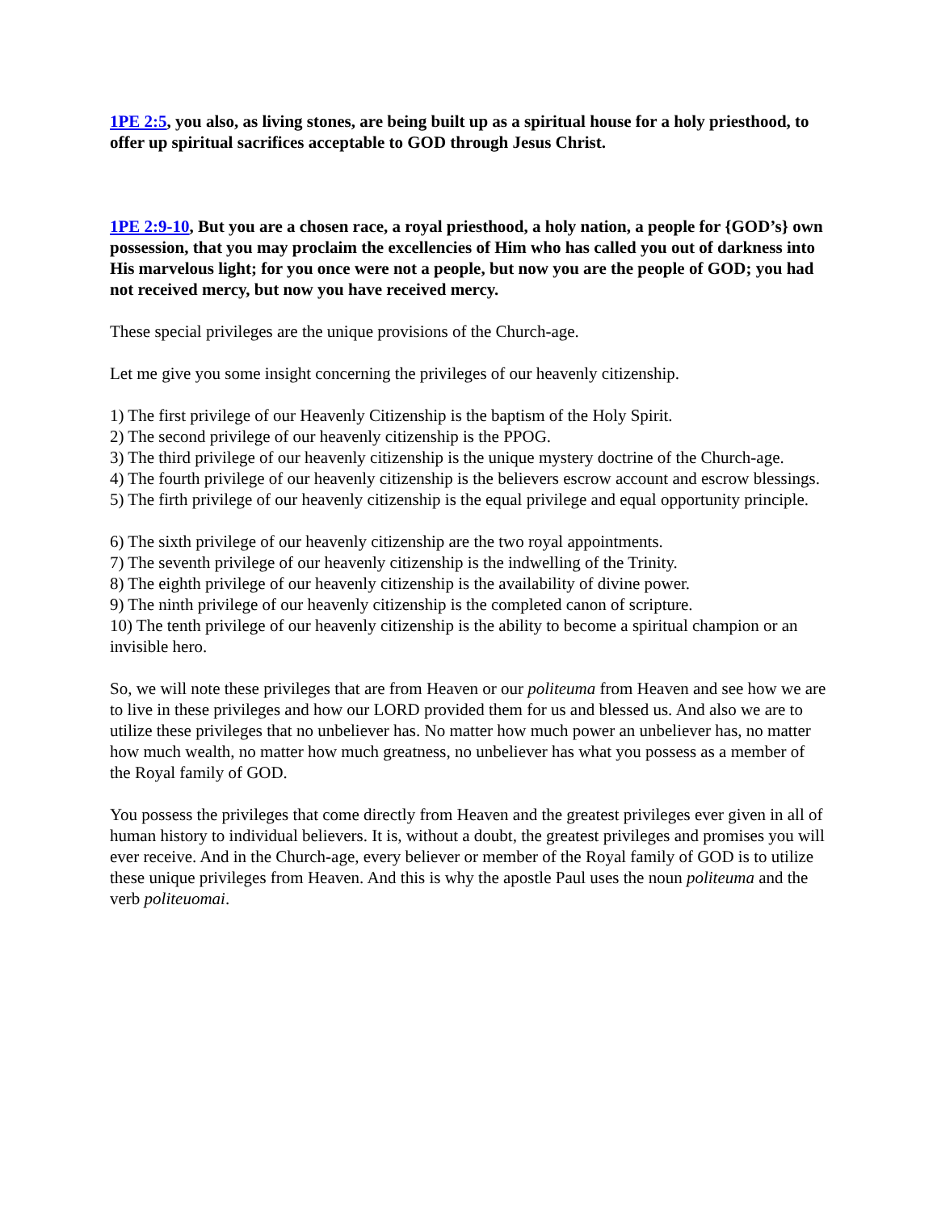1PE 2:5, you also, as living stones, are being built up as a spiritual house for a holy priesthood, to offer up spiritual sacrifices acceptable to GOD through Jesus Christ.
1PE 2:9-10, But you are a chosen race, a royal priesthood, a holy nation, a people for {GOD’s} own possession, that you may proclaim the excellencies of Him who has called you out of darkness into His marvelous light; for you once were not a people, but now you are the people of GOD; you had not received mercy, but now you have received mercy.
These special privileges are the unique provisions of the Church-age.
Let me give you some insight concerning the privileges of our heavenly citizenship.
1) The first privilege of our Heavenly Citizenship is the baptism of the Holy Spirit.
2) The second privilege of our heavenly citizenship is the PPOG.
3) The third privilege of our heavenly citizenship is the unique mystery doctrine of the Church-age.
4) The fourth privilege of our heavenly citizenship is the believers escrow account and escrow blessings.
5) The firth privilege of our heavenly citizenship is the equal privilege and equal opportunity principle.
6) The sixth privilege of our heavenly citizenship are the two royal appointments.
7) The seventh privilege of our heavenly citizenship is the indwelling of the Trinity.
8) The eighth privilege of our heavenly citizenship is the availability of divine power.
9) The ninth privilege of our heavenly citizenship is the completed canon of scripture.
10) The tenth privilege of our heavenly citizenship is the ability to become a spiritual champion or an invisible hero.
So, we will note these privileges that are from Heaven or our politeuma from Heaven and see how we are to live in these privileges and how our LORD provided them for us and blessed us. And also we are to utilize these privileges that no unbeliever has. No matter how much power an unbeliever has, no matter how much wealth, no matter how much greatness, no unbeliever has what you possess as a member of the Royal family of GOD.
You possess the privileges that come directly from Heaven and the greatest privileges ever given in all of human history to individual believers. It is, without a doubt, the greatest privileges and promises you will ever receive. And in the Church-age, every believer or member of the Royal family of GOD is to utilize these unique privileges from Heaven. And this is why the apostle Paul uses the noun politeuma and the verb politeuomai.